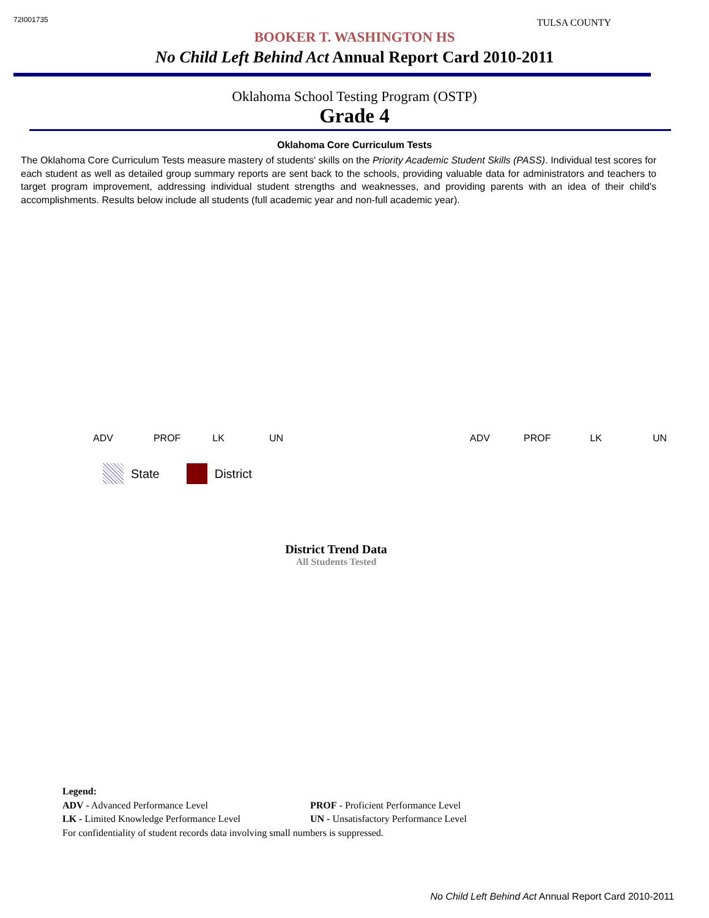72I001735 TULSA COUNTY
BOOKER T. WASHINGTON HS
No Child Left Behind Act Annual Report Card 2010-2011
Oklahoma School Testing Program (OSTP)
Grade 4
Oklahoma Core Curriculum Tests
The Oklahoma Core Curriculum Tests measure mastery of students' skills on the Priority Academic Student Skills (PASS). Individual test scores for each student as well as detailed group summary reports are sent back to the schools, providing valuable data for administrators and teachers to target program improvement, addressing individual student strengths and weaknesses, and providing parents with an idea of their child's accomplishments. Results below include all students (full academic year and non-full academic year).
ADV PROF LK UN ADV PROF LK UN
State District
District Trend Data
All Students Tested
Legend:
ADV - Advanced Performance Level PROF - Proficient Performance Level
LK - Limited Knowledge Performance Level UN - Unsatisfactory Performance Level
For confidentiality of student records data involving small numbers is suppressed.
No Child Left Behind Act Annual Report Card 2010-2011